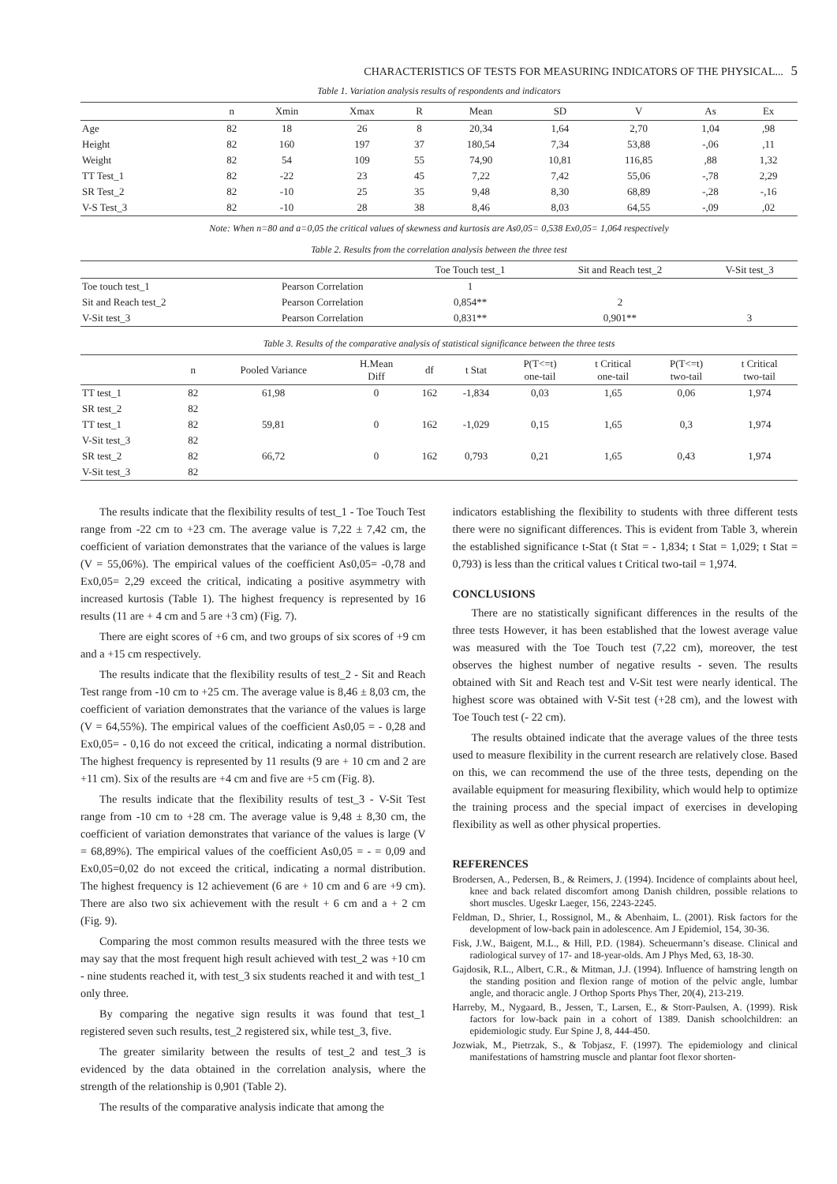CHARACTERISTICS OF TESTS FOR MEASURING INDICATORS OF THE PHYSICAL... 5
Table 1. Variation analysis results of respondents and indicators
| | n | Xmin | Xmax | R | Mean | SD | V | As | Ex |
| --- | --- | --- | --- | --- | --- | --- | --- | --- | --- |
| Age | 82 | 18 | 26 | 8 | 20,34 | 1,64 | 2,70 | 1,04 | ,98 |
| Height | 82 | 160 | 197 | 37 | 180,54 | 7,34 | 53,88 | -,06 | ,11 |
| Weight | 82 | 54 | 109 | 55 | 74,90 | 10,81 | 116,85 | ,88 | 1,32 |
| TT Test_1 | 82 | -22 | 23 | 45 | 7,22 | 7,42 | 55,06 | -,78 | 2,29 |
| SR Test_2 | 82 | -10 | 25 | 35 | 9,48 | 8,30 | 68,89 | -,28 | -,16 |
| V-S Test_3 | 82 | -10 | 28 | 38 | 8,46 | 8,03 | 64,55 | -,09 | ,02 |
Note: When n=80 and a=0,05 the critical values of skewness and kurtosis are As0,05= 0,538 Ex0,05= 1,064 respectively
Table 2. Results from the correlation analysis between the three test
| | | Toe Touch test_1 | Sit and Reach test_2 | V-Sit test_3 |
| --- | --- | --- | --- | --- |
| Toe touch test_1 | Pearson Correlation | 1 | | |
| Sit and Reach test_2 | Pearson Correlation | 0,854** | 2 | |
| V-Sit test_3 | Pearson Correlation | 0,831** | 0,901** | 3 |
Table 3. Results of the comparative analysis of statistical significance between the three tests
| | n | Pooled Variance | H.Mean Diff | df | t Stat | P(T<=t) one-tail | t Critical one-tail | P(T<=t) two-tail | t Critical two-tail |
| --- | --- | --- | --- | --- | --- | --- | --- | --- | --- |
| TT test_1 | 82 | 61,98 | 0 | 162 | -1,834 | 0,03 | 1,65 | 0,06 | 1,974 |
| SR test_2 | 82 | | | | | | | | |
| TT test_1 | 82 | 59,81 | 0 | 162 | -1,029 | 0,15 | 1,65 | 0,3 | 1,974 |
| V-Sit test_3 | 82 | | | | | | | | |
| SR test_2 | 82 | 66,72 | 0 | 162 | 0,793 | 0,21 | 1,65 | 0,43 | 1,974 |
| V-Sit test_3 | 82 | | | | | | | | |
The results indicate that the flexibility results of test_1 - Toe Touch Test range from -22 cm to +23 cm. The average value is 7,22 ± 7,42 cm, the coefficient of variation demonstrates that the variance of the values is large (V = 55,06%). The empirical values of the coefficient As0,05= -0,78 and Ex0,05= 2,29 exceed the critical, indicating a positive asymmetry with increased kurtosis (Table 1). The highest frequency is represented by 16 results (11 are + 4 cm and 5 are +3 cm) (Fig. 7).
There are eight scores of +6 cm, and two groups of six scores of +9 cm and a +15 cm respectively.
The results indicate that the flexibility results of test_2 - Sit and Reach Test range from -10 cm to +25 cm. The average value is 8,46 ± 8,03 cm, the coefficient of variation demonstrates that the variance of the values is large (V = 64,55%). The empirical values of the coefficient As0,05 = - 0,28 and Ex0,05= - 0,16 do not exceed the critical, indicating a normal distribution. The highest frequency is represented by 11 results (9 are + 10 cm and 2 are +11 cm). Six of the results are +4 cm and five are +5 cm (Fig. 8).
The results indicate that the flexibility results of test_3 - V-Sit Test range from -10 cm to +28 cm. The average value is 9,48 ± 8,30 cm, the coefficient of variation demonstrates that variance of the values is large (V = 68,89%). The empirical values of the coefficient As0,05 = - = 0,09 and Ex0,05=0,02 do not exceed the critical, indicating a normal distribution. The highest frequency is 12 achievement (6 are + 10 cm and 6 are +9 cm). There are also two six achievement with the result + 6 cm and a + 2 cm (Fig. 9).
Comparing the most common results measured with the three tests we may say that the most frequent high result achieved with test_2 was +10 cm - nine students reached it, with test_3 six students reached it and with test_1 only three.
By comparing the negative sign results it was found that test_1 registered seven such results, test_2 registered six, while test_3, five.
The greater similarity between the results of test_2 and test_3 is evidenced by the data obtained in the correlation analysis, where the strength of the relationship is 0,901 (Table 2).
The results of the comparative analysis indicate that among the
indicators establishing the flexibility to students with three different tests there were no significant differences. This is evident from Table 3, wherein the established significance t-Stat (t Stat = - 1,834; t Stat = 1,029; t Stat = 0,793) is less than the critical values t Critical two-tail = 1,974.
CONCLUSIONS
There are no statistically significant differences in the results of the three tests However, it has been established that the lowest average value was measured with the Toe Touch test (7,22 cm), moreover, the test observes the highest number of negative results - seven. The results obtained with Sit and Reach test and V-Sit test were nearly identical. The highest score was obtained with V-Sit test (+28 cm), and the lowest with Toe Touch test (- 22 cm).
The results obtained indicate that the average values of the three tests used to measure flexibility in the current research are relatively close. Based on this, we can recommend the use of the three tests, depending on the available equipment for measuring flexibility, which would help to optimize the training process and the special impact of exercises in developing flexibility as well as other physical properties.
REFERENCES
Brodersen, A., Pedersen, B., & Reimers, J. (1994). Incidence of complaints about heel, knee and back related discomfort among Danish children, possible relations to short muscles. Ugeskr Laeger, 156, 2243-2245.
Feldman, D., Shrier, I., Rossignol, M., & Abenhaim, L. (2001). Risk factors for the development of low-back pain in adolescence. Am J Epidemiol, 154, 30-36.
Fisk, J.W., Baigent, M.L., & Hill, P.D. (1984). Scheuermann’s disease. Clinical and radiological survey of 17- and 18-year-olds. Am J Phys Med, 63, 18-30.
Gajdosik, R.L., Albert, C.R., & Mitman, J.J. (1994). Influence of hamstring length on the standing position and flexion range of motion of the pelvic angle, lumbar angle, and thoracic angle. J Orthop Sports Phys Ther, 20(4), 213-219.
Harreby, M., Nygaard, B., Jessen, T., Larsen, E., & Storr-Paulsen, A. (1999). Risk factors for low-back pain in a cohort of 1389. Danish schoolchildren: an epidemiologic study. Eur Spine J, 8, 444-450.
Jozwiak, M., Pietrzak, S., & Tobjasz, F. (1997). The epidemiology and clinical manifestations of hamstring muscle and plantar foot flexor shorten-